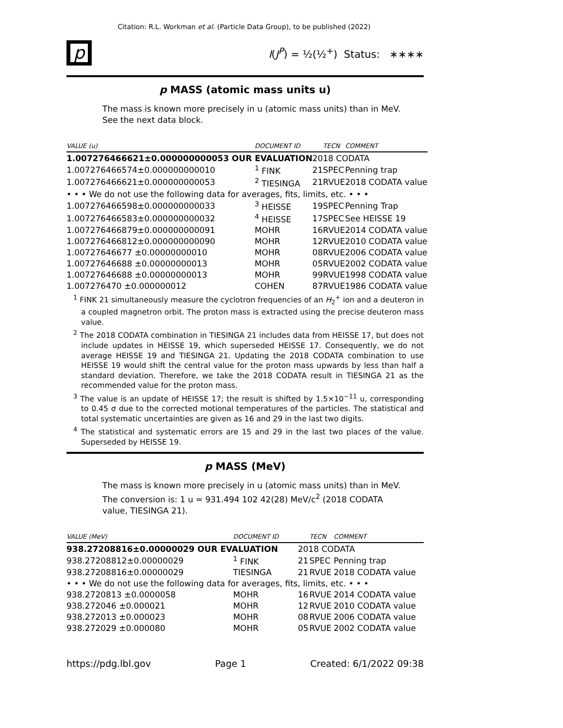Citation: R.L. Workman et al. (Particle Data Group), to be published (2022)
p
I(J<sup>P</sup>) = ½(½<sup>+</sup>) Status: ∗∗∗∗
p MASS (atomic mass units u)
The mass is known more precisely in u (atomic mass units) than in MeV.
See the next data block.
| VALUE (u) | DOCUMENT ID | | TECN | COMMENT |
| --- | --- | --- | --- | --- |
| 1.007276466621±0.000000000053 OUR EVALUATION | | 2018 CODATA | | |
| 1.007276466574±0.000000000010 | <sup>1</sup> FINK | 21 | SPEC | Penning trap |
| 1.007276466621±0.000000000053 | <sup>2</sup> TIESINGA | 21 | RVUE | 2018 CODATA value |
| • • • We do not use the following data for averages, fits, limits, etc. • • • | | | | |
| 1.007276466598±0.000000000033 | <sup>3</sup> HEISSE | 19 | SPEC | Penning Trap |
| 1.007276466583±0.000000000032 | <sup>4</sup> HEISSE | 17 | SPEC | See HEISSE 19 |
| 1.007276466879±0.000000000091 | MOHR | 16 | RVUE | 2014 CODATA value |
| 1.007276466812±0.000000000090 | MOHR | 12 | RVUE | 2010 CODATA value |
| 1.00727646677 ±0.00000000010 | MOHR | 08 | RVUE | 2006 CODATA value |
| 1.00727646688 ±0.00000000013 | MOHR | 05 | RVUE | 2002 CODATA value |
| 1.00727646688 ±0.00000000013 | MOHR | 99 | RVUE | 1998 CODATA value |
| 1.007276470 ±0.000000012 | COHEN | 87 | RVUE | 1986 CODATA value |
<sup>1</sup> FINK 21 simultaneously measure the cyclotron frequencies of an H<sub>2</sub><sup>+</sup> ion and a deuteron in a coupled magnetron orbit. The proton mass is extracted using the precise deuteron mass value.
<sup>2</sup> The 2018 CODATA combination in TIESINGA 21 includes data from HEISSE 17, but does not include updates in HEISSE 19, which superseded HEISSE 17. Consequently, we do not average HEISSE 19 and TIESINGA 21. Updating the 2018 CODATA combination to use HEISSE 19 would shift the central value for the proton mass upwards by less than half a standard deviation. Therefore, we take the 2018 CODATA result in TIESINGA 21 as the recommended value for the proton mass.
<sup>3</sup> The value is an update of HEISSE 17; the result is shifted by 1.5×10<sup>−11</sup> u, corresponding to 0.45 σ due to the corrected motional temperatures of the particles. The statistical and total systematic uncertainties are given as 16 and 29 in the last two digits.
<sup>4</sup> The statistical and systematic errors are 15 and 29 in the last two places of the value. Superseded by HEISSE 19.
p MASS (MeV)
The mass is known more precisely in u (atomic mass units) than in MeV.
The conversion is: 1 u = 931.494 102 42(28) MeV/c<sup>2</sup> (2018 CODATA
value, TIESINGA 21).
| VALUE (MeV) | DOCUMENT ID | | TECN | COMMENT |
| --- | --- | --- | --- | --- |
| 938.27208816±0.00000029 OUR EVALUATION | | 2018 CODATA | | |
| 938.27208812±0.00000029 | <sup>1</sup> FINK | 21 | SPEC | Penning trap |
| 938.27208816±0.00000029 | TIESINGA | 21 | RVUE | 2018 CODATA value |
| • • • We do not use the following data for averages, fits, limits, etc. • • • | | | | |
| 938.2720813 ±0.0000058 | MOHR | 16 | RVUE | 2014 CODATA value |
| 938.272046 ±0.000021 | MOHR | 12 | RVUE | 2010 CODATA value |
| 938.272013 ±0.000023 | MOHR | 08 | RVUE | 2006 CODATA value |
| 938.272029 ±0.000080 | MOHR | 05 | RVUE | 2002 CODATA value |
https://pdg.lbl.gov Page 1 Created: 6/1/2022 09:38